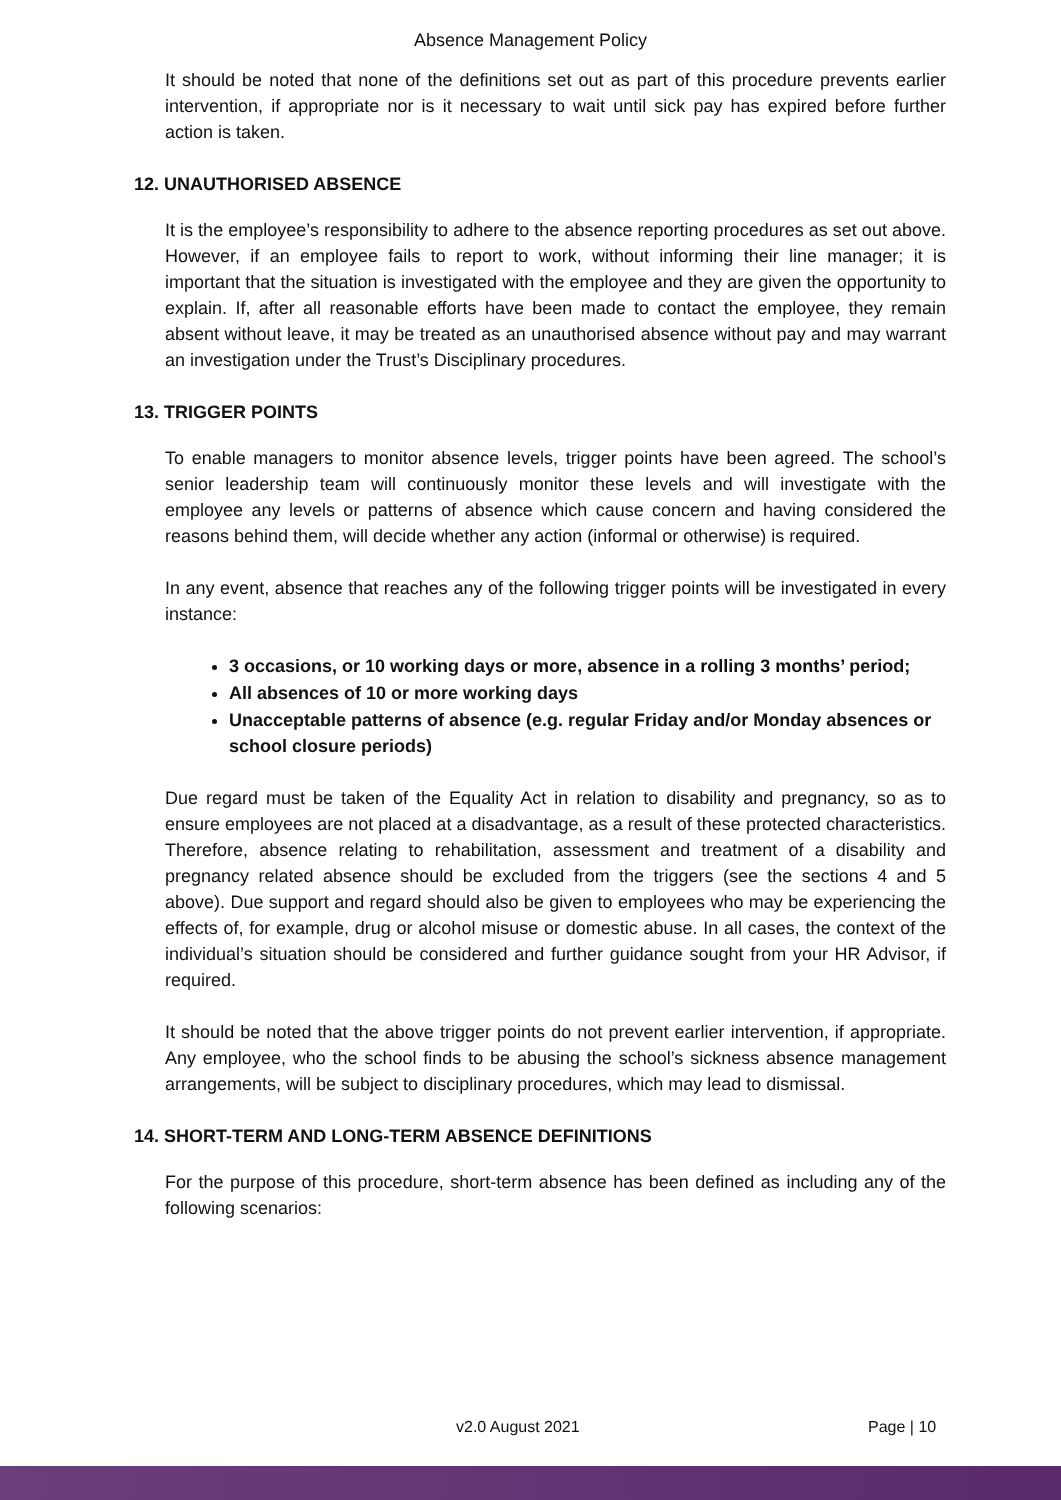Absence Management Policy
It should be noted that none of the definitions set out as part of this procedure prevents earlier intervention, if appropriate nor is it necessary to wait until sick pay has expired before further action is taken.
12. UNAUTHORISED ABSENCE
It is the employee’s responsibility to adhere to the absence reporting procedures as set out above. However, if an employee fails to report to work, without informing their line manager; it is important that the situation is investigated with the employee and they are given the opportunity to explain. If, after all reasonable efforts have been made to contact the employee, they remain absent without leave, it may be treated as an unauthorised absence without pay and may warrant an investigation under the Trust’s Disciplinary procedures.
13. TRIGGER POINTS
To enable managers to monitor absence levels, trigger points have been agreed. The school’s senior leadership team will continuously monitor these levels and will investigate with the employee any levels or patterns of absence which cause concern and having considered the reasons behind them, will decide whether any action (informal or otherwise) is required.
In any event, absence that reaches any of the following trigger points will be investigated in every instance:
3 occasions, or 10 working days or more, absence in a rolling 3 months’ period;
All absences of 10 or more working days
Unacceptable patterns of absence (e.g. regular Friday and/or Monday absences or school closure periods)
Due regard must be taken of the Equality Act in relation to disability and pregnancy, so as to ensure employees are not placed at a disadvantage, as a result of these protected characteristics. Therefore, absence relating to rehabilitation, assessment and treatment of a disability and pregnancy related absence should be excluded from the triggers (see the sections 4 and 5 above). Due support and regard should also be given to employees who may be experiencing the effects of, for example, drug or alcohol misuse or domestic abuse. In all cases, the context of the individual’s situation should be considered and further guidance sought from your HR Advisor, if required.
It should be noted that the above trigger points do not prevent earlier intervention, if appropriate. Any employee, who the school finds to be abusing the school’s sickness absence management arrangements, will be subject to disciplinary procedures, which may lead to dismissal.
14. SHORT-TERM AND LONG-TERM ABSENCE DEFINITIONS
For the purpose of this procedure, short-term absence has been defined as including any of the following scenarios:
v2.0 August 2021 Page | 10